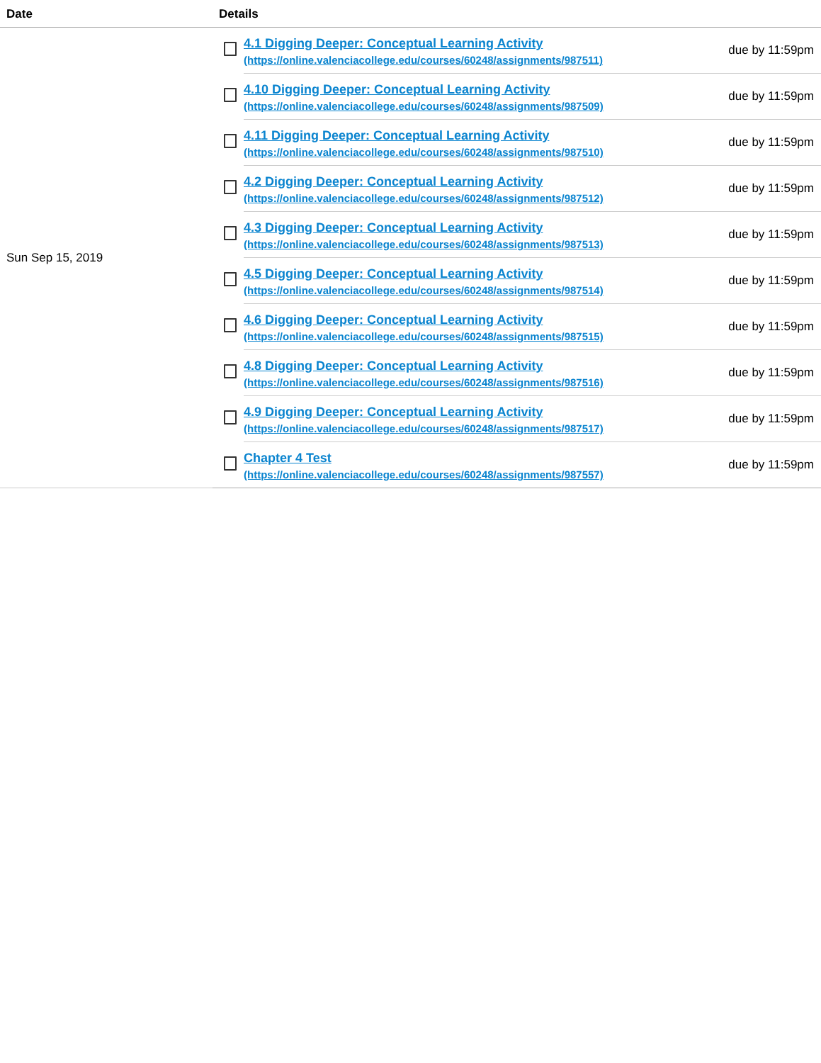| Date | Details | | |
| --- | --- | --- | --- |
| Sun Sep 15, 2019 | | 4.1 Digging Deeper: Conceptual Learning Activity (https://online.valenciacollege.edu/courses/60248/assignments/987511) | due by 11:59pm |
| | | 4.10 Digging Deeper: Conceptual Learning Activity (https://online.valenciacollege.edu/courses/60248/assignments/987509) | due by 11:59pm |
| | | 4.11 Digging Deeper: Conceptual Learning Activity (https://online.valenciacollege.edu/courses/60248/assignments/987510) | due by 11:59pm |
| | | 4.2 Digging Deeper: Conceptual Learning Activity (https://online.valenciacollege.edu/courses/60248/assignments/987512) | due by 11:59pm |
| | | 4.3 Digging Deeper: Conceptual Learning Activity (https://online.valenciacollege.edu/courses/60248/assignments/987513) | due by 11:59pm |
| | | 4.5 Digging Deeper: Conceptual Learning Activity (https://online.valenciacollege.edu/courses/60248/assignments/987514) | due by 11:59pm |
| | | 4.6 Digging Deeper: Conceptual Learning Activity (https://online.valenciacollege.edu/courses/60248/assignments/987515) | due by 11:59pm |
| | | 4.8 Digging Deeper: Conceptual Learning Activity (https://online.valenciacollege.edu/courses/60248/assignments/987516) | due by 11:59pm |
| | | 4.9 Digging Deeper: Conceptual Learning Activity (https://online.valenciacollege.edu/courses/60248/assignments/987517) | due by 11:59pm |
| | | Chapter 4 Test (https://online.valenciacollege.edu/courses/60248/assignments/987557) | due by 11:59pm |